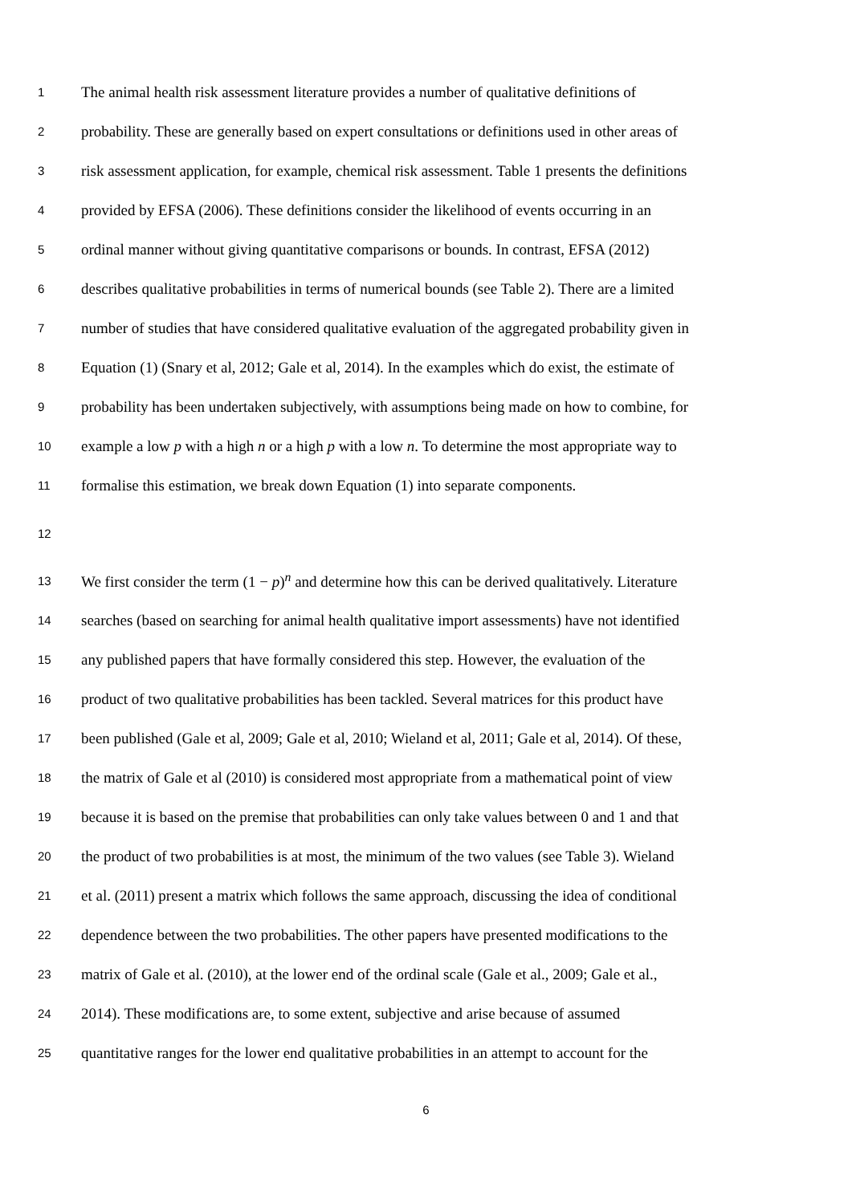1 The animal health risk assessment literature provides a number of qualitative definitions of
2 probability. These are generally based on expert consultations or definitions used in other areas of
3 risk assessment application, for example, chemical risk assessment. Table 1 presents the definitions
4 provided by EFSA (2006). These definitions consider the likelihood of events occurring in an
5 ordinal manner without giving quantitative comparisons or bounds. In contrast, EFSA (2012)
6 describes qualitative probabilities in terms of numerical bounds (see Table 2). There are a limited
7 number of studies that have considered qualitative evaluation of the aggregated probability given in
8 Equation (1) (Snary et al, 2012; Gale et al, 2014). In the examples which do exist, the estimate of
9 probability has been undertaken subjectively, with assumptions being made on how to combine, for
10 example a low p with a high n or a high p with a low n. To determine the most appropriate way to
11 formalise this estimation, we break down Equation (1) into separate components.
12
13 We first consider the term (1 − p)<sup>n</sup> and determine how this can be derived qualitatively. Literature
14 searches (based on searching for animal health qualitative import assessments) have not identified
15 any published papers that have formally considered this step. However, the evaluation of the
16 product of two qualitative probabilities has been tackled. Several matrices for this product have
17 been published (Gale et al, 2009; Gale et al, 2010; Wieland et al, 2011; Gale et al, 2014). Of these,
18 the matrix of Gale et al (2010) is considered most appropriate from a mathematical point of view
19 because it is based on the premise that probabilities can only take values between 0 and 1 and that
20 the product of two probabilities is at most, the minimum of the two values (see Table 3). Wieland
21 et al. (2011) present a matrix which follows the same approach, discussing the idea of conditional
22 dependence between the two probabilities. The other papers have presented modifications to the
23 matrix of Gale et al. (2010), at the lower end of the ordinal scale (Gale et al., 2009; Gale et al.,
24 2014). These modifications are, to some extent, subjective and arise because of assumed
25 quantitative ranges for the lower end qualitative probabilities in an attempt to account for the
6